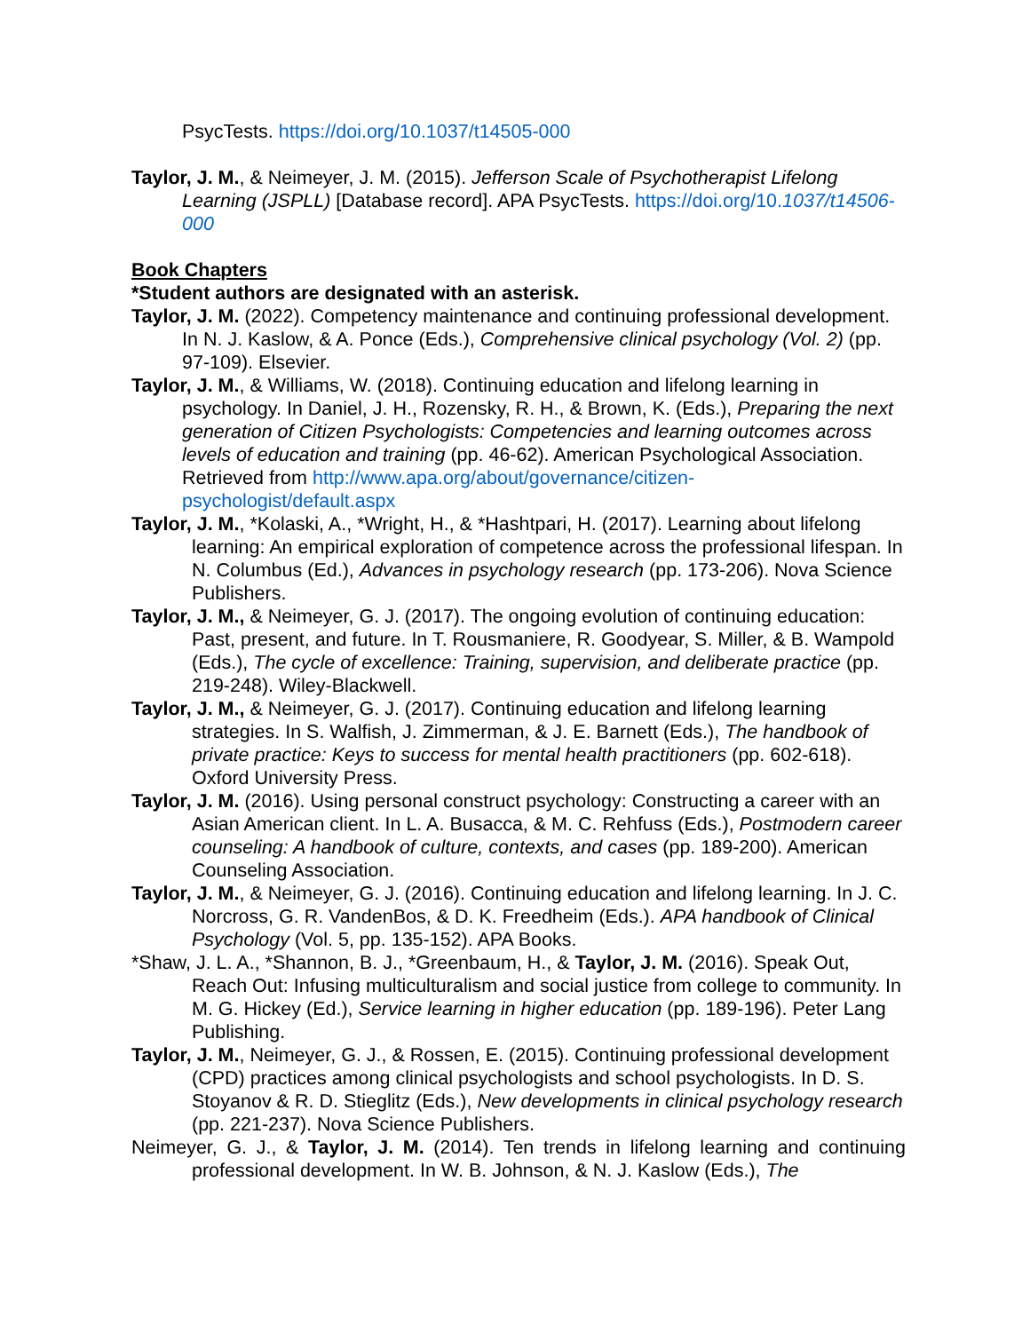PsycTests. https://doi.org/10.1037/t14505-000
Taylor, J. M., & Neimeyer, J. M. (2015). Jefferson Scale of Psychotherapist Lifelong Learning (JSPLL) [Database record]. APA PsycTests. https://doi.org/10.1037/t14506-000
Book Chapters
*Student authors are designated with an asterisk.
Taylor, J. M. (2022). Competency maintenance and continuing professional development. In N. J. Kaslow, & A. Ponce (Eds.), Comprehensive clinical psychology (Vol. 2) (pp. 97-109). Elsevier.
Taylor, J. M., & Williams, W. (2018). Continuing education and lifelong learning in psychology. In Daniel, J. H., Rozensky, R. H., & Brown, K. (Eds.), Preparing the next generation of Citizen Psychologists: Competencies and learning outcomes across levels of education and training (pp. 46-62). American Psychological Association. Retrieved from http://www.apa.org/about/governance/citizen-psychologist/default.aspx
Taylor, J. M., *Kolaski, A., *Wright, H., & *Hashtpari, H. (2017). Learning about lifelong learning: An empirical exploration of competence across the professional lifespan. In N. Columbus (Ed.), Advances in psychology research (pp. 173-206). Nova Science Publishers.
Taylor, J. M., & Neimeyer, G. J. (2017). The ongoing evolution of continuing education: Past, present, and future. In T. Rousmaniere, R. Goodyear, S. Miller, & B. Wampold (Eds.), The cycle of excellence: Training, supervision, and deliberate practice (pp. 219-248). Wiley-Blackwell.
Taylor, J. M., & Neimeyer, G. J. (2017). Continuing education and lifelong learning strategies. In S. Walfish, J. Zimmerman, & J. E. Barnett (Eds.), The handbook of private practice: Keys to success for mental health practitioners (pp. 602-618). Oxford University Press.
Taylor, J. M. (2016). Using personal construct psychology: Constructing a career with an Asian American client. In L. A. Busacca, & M. C. Rehfuss (Eds.), Postmodern career counseling: A handbook of culture, contexts, and cases (pp. 189-200). American Counseling Association.
Taylor, J. M., & Neimeyer, G. J. (2016). Continuing education and lifelong learning. In J. C. Norcross, G. R. VandenBos, & D. K. Freedheim (Eds.). APA handbook of Clinical Psychology (Vol. 5, pp. 135-152). APA Books.
*Shaw, J. L. A., *Shannon, B. J., *Greenbaum, H., & Taylor, J. M. (2016). Speak Out, Reach Out: Infusing multiculturalism and social justice from college to community. In M. G. Hickey (Ed.), Service learning in higher education (pp. 189-196). Peter Lang Publishing.
Taylor, J. M., Neimeyer, G. J., & Rossen, E. (2015). Continuing professional development (CPD) practices among clinical psychologists and school psychologists. In D. S. Stoyanov & R. D. Stieglitz (Eds.), New developments in clinical psychology research (pp. 221-237). Nova Science Publishers.
Neimeyer, G. J., & Taylor, J. M. (2014). Ten trends in lifelong learning and continuing professional development. In W. B. Johnson, & N. J. Kaslow (Eds.), The